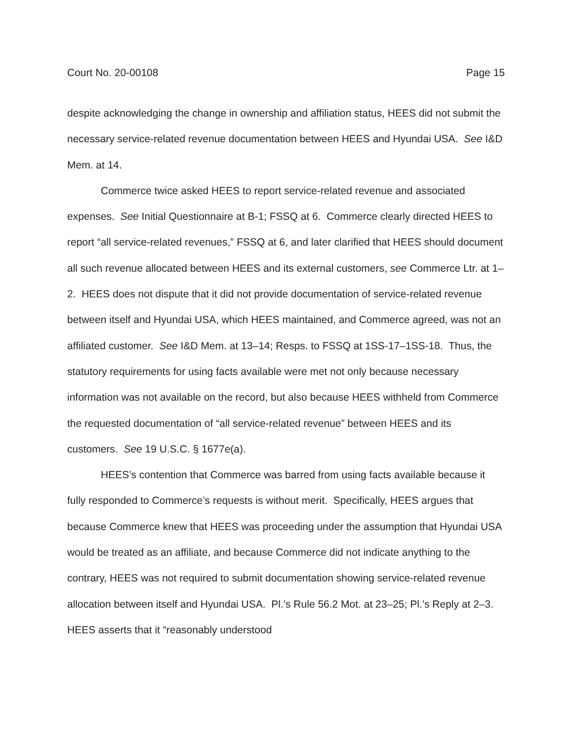Court No. 20-00108 Page 15
despite acknowledging the change in ownership and affiliation status, HEES did not submit the necessary service-related revenue documentation between HEES and Hyundai USA. See I&D Mem. at 14.
Commerce twice asked HEES to report service-related revenue and associated expenses. See Initial Questionnaire at B-1; FSSQ at 6. Commerce clearly directed HEES to report “all service-related revenues,” FSSQ at 6, and later clarified that HEES should document all such revenue allocated between HEES and its external customers, see Commerce Ltr. at 1–2. HEES does not dispute that it did not provide documentation of service-related revenue between itself and Hyundai USA, which HEES maintained, and Commerce agreed, was not an affiliated customer. See I&D Mem. at 13–14; Resps. to FSSQ at 1SS-17–1SS-18. Thus, the statutory requirements for using facts available were met not only because necessary information was not available on the record, but also because HEES withheld from Commerce the requested documentation of “all service-related revenue” between HEES and its customers. See 19 U.S.C. § 1677e(a).
HEES’s contention that Commerce was barred from using facts available because it fully responded to Commerce’s requests is without merit. Specifically, HEES argues that because Commerce knew that HEES was proceeding under the assumption that Hyundai USA would be treated as an affiliate, and because Commerce did not indicate anything to the contrary, HEES was not required to submit documentation showing service-related revenue allocation between itself and Hyundai USA. Pl.’s Rule 56.2 Mot. at 23–25; Pl.’s Reply at 2–3. HEES asserts that it “reasonably understood